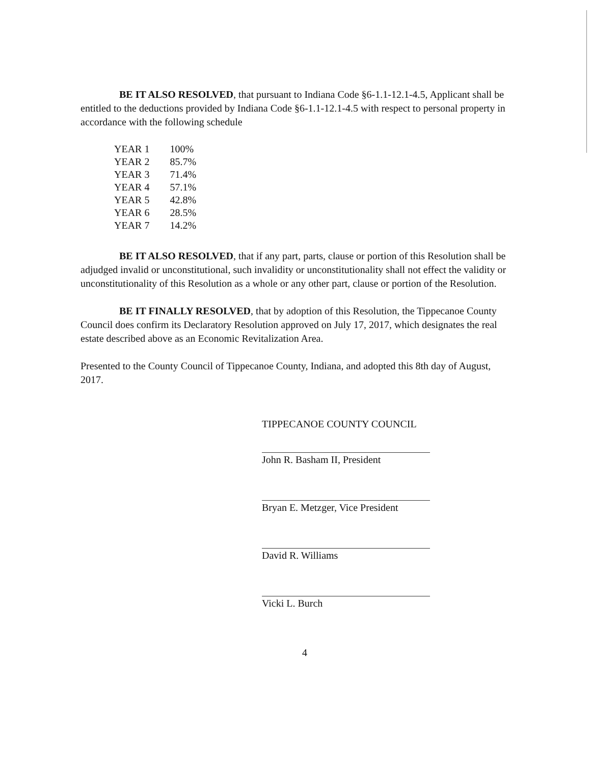BE IT ALSO RESOLVED, that pursuant to Indiana Code §6-1.1-12.1-4.5, Applicant shall be entitled to the deductions provided by Indiana Code §6-1.1-12.1-4.5 with respect to personal property in accordance with the following schedule
| YEAR 1 | 100% |
| YEAR 2 | 85.7% |
| YEAR 3 | 71.4% |
| YEAR 4 | 57.1% |
| YEAR 5 | 42.8% |
| YEAR 6 | 28.5% |
| YEAR 7 | 14.2% |
BE IT ALSO RESOLVED, that if any part, parts, clause or portion of this Resolution shall be adjudged invalid or unconstitutional, such invalidity or unconstitutionality shall not effect the validity or unconstitutionality of this Resolution as a whole or any other part, clause or portion of the Resolution.
BE IT FINALLY RESOLVED, that by adoption of this Resolution, the Tippecanoe County Council does confirm its Declaratory Resolution approved on July 17, 2017, which designates the real estate described above as an Economic Revitalization Area.
Presented to the County Council of Tippecanoe County, Indiana, and adopted this 8th day of August, 2017.
TIPPECANOE COUNTY COUNCIL
John R. Basham II, President
Bryan E. Metzger, Vice President
David R. Williams
Vicki L. Burch
4